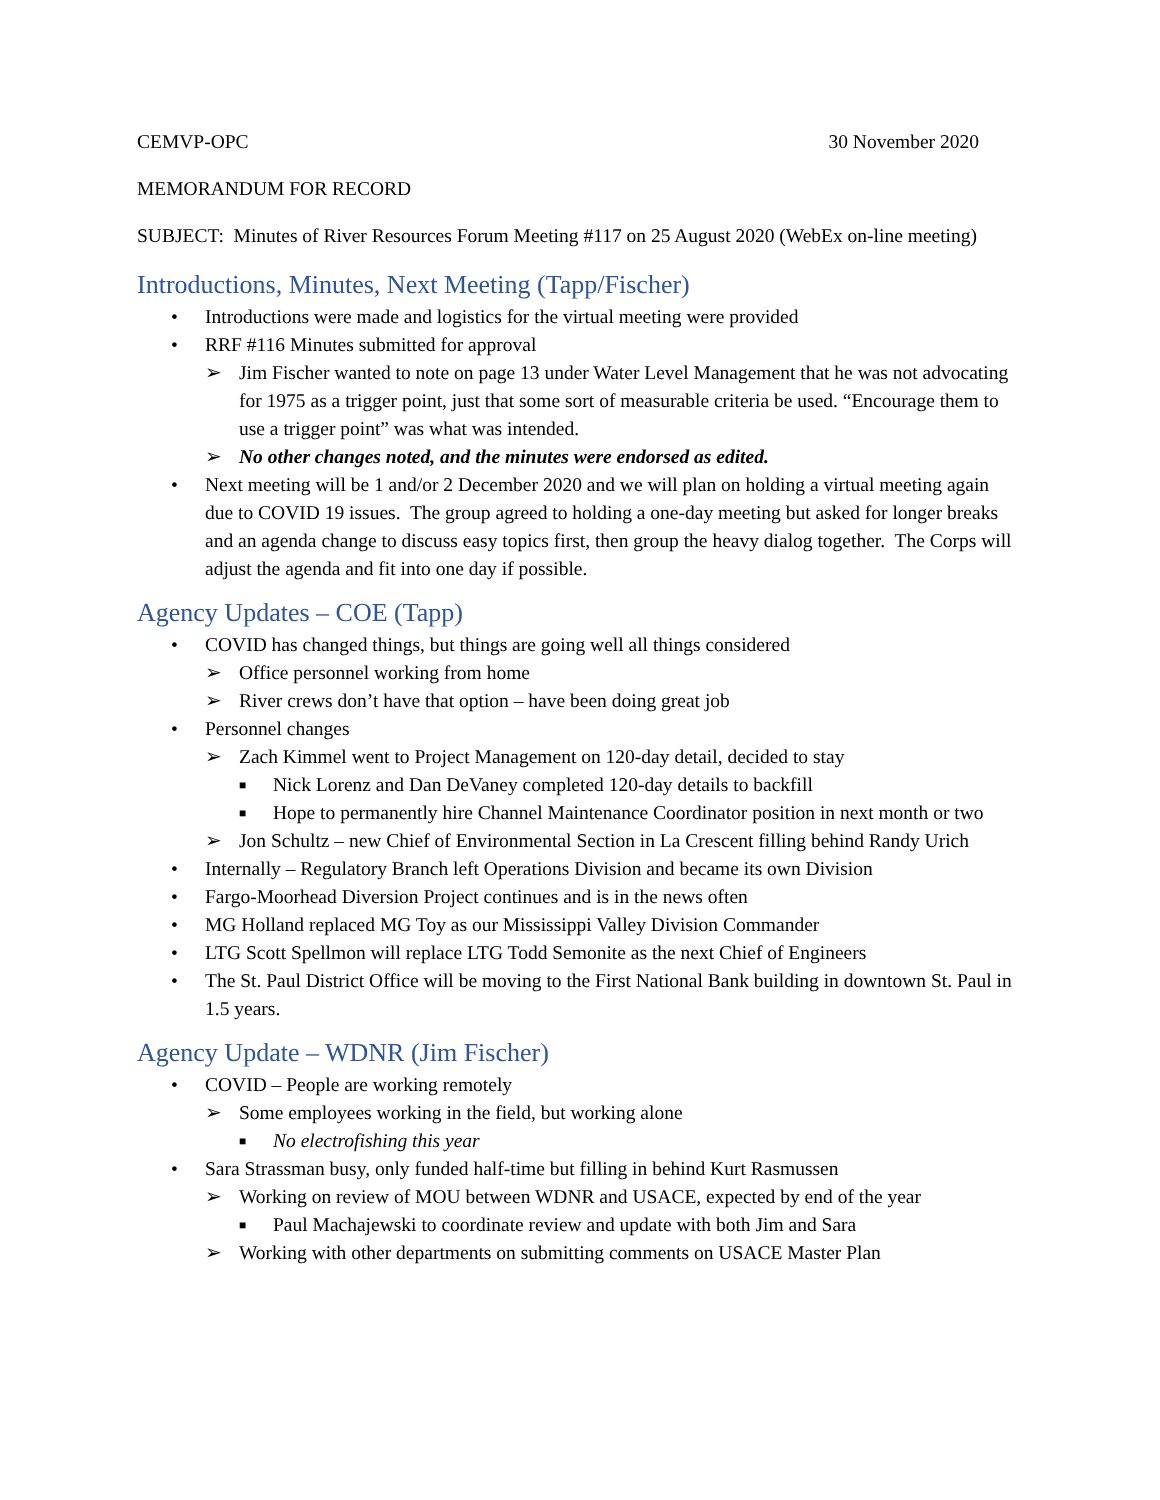CEMVP-OPC 30 November 2020
MEMORANDUM FOR RECORD
SUBJECT: Minutes of River Resources Forum Meeting #117 on 25 August 2020 (WebEx on-line meeting)
Introductions, Minutes, Next Meeting (Tapp/Fischer)
• Introductions were made and logistics for the virtual meeting were provided
• RRF #116 Minutes submitted for approval
➢ Jim Fischer wanted to note on page 13 under Water Level Management that he was not advocating for 1975 as a trigger point, just that some sort of measurable criteria be used. “Encourage them to use a trigger point” was what was intended.
➢ No other changes noted, and the minutes were endorsed as edited.
• Next meeting will be 1 and/or 2 December 2020 and we will plan on holding a virtual meeting again due to COVID 19 issues. The group agreed to holding a one-day meeting but asked for longer breaks and an agenda change to discuss easy topics first, then group the heavy dialog together. The Corps will adjust the agenda and fit into one day if possible.
Agency Updates – COE (Tapp)
• COVID has changed things, but things are going well all things considered
➢ Office personnel working from home
➢ River crews don’t have that option – have been doing great job
• Personnel changes
➢ Zach Kimmel went to Project Management on 120-day detail, decided to stay
■ Nick Lorenz and Dan DeVaney completed 120-day details to backfill
■ Hope to permanently hire Channel Maintenance Coordinator position in next month or two
➢ Jon Schultz – new Chief of Environmental Section in La Crescent filling behind Randy Urich
• Internally – Regulatory Branch left Operations Division and became its own Division
• Fargo-Moorhead Diversion Project continues and is in the news often
• MG Holland replaced MG Toy as our Mississippi Valley Division Commander
• LTG Scott Spellmon will replace LTG Todd Semonite as the next Chief of Engineers
• The St. Paul District Office will be moving to the First National Bank building in downtown St. Paul in 1.5 years.
Agency Update – WDNR (Jim Fischer)
• COVID – People are working remotely
➢ Some employees working in the field, but working alone
■ No electrofishing this year
• Sara Strassman busy, only funded half-time but filling in behind Kurt Rasmussen
➢ Working on review of MOU between WDNR and USACE, expected by end of the year
■ Paul Machajewski to coordinate review and update with both Jim and Sara
➢ Working with other departments on submitting comments on USACE Master Plan